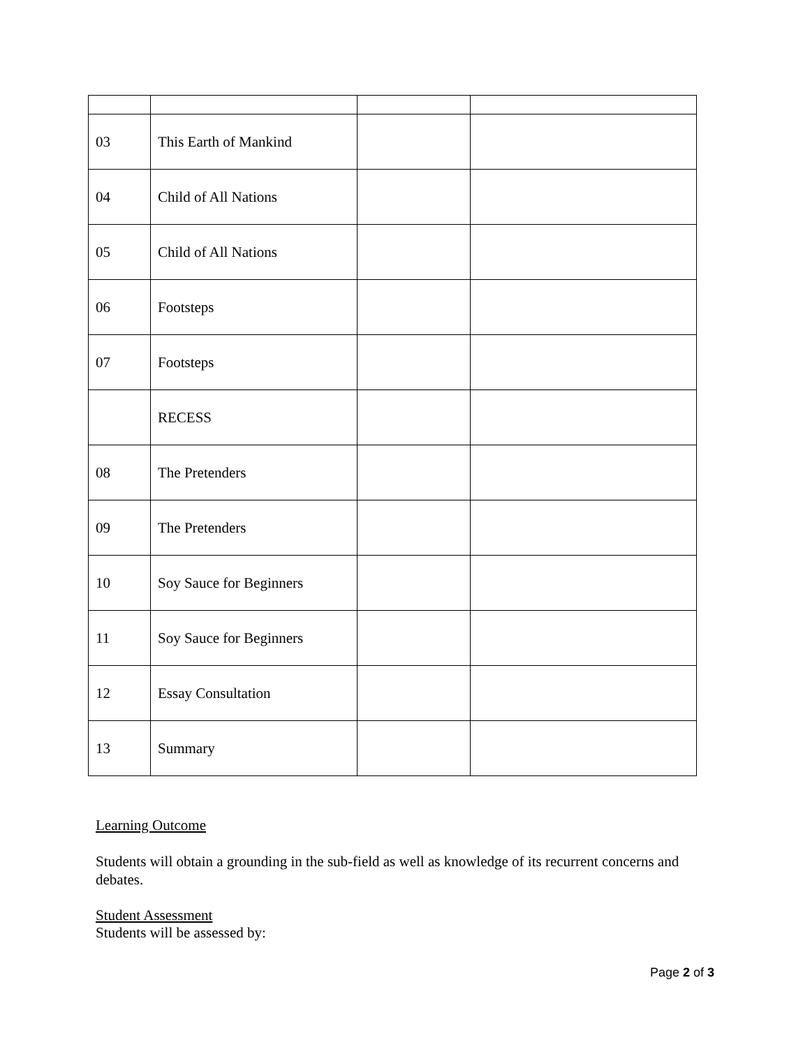| 03 | This Earth of Mankind | | |
| 04 | Child of All Nations | | |
| 05 | Child of All Nations | | |
| 06 | Footsteps | | |
| 07 | Footsteps | | |
| | RECESS | | |
| 08 | The Pretenders | | |
| 09 | The Pretenders | | |
| 10 | Soy Sauce for Beginners | | |
| 11 | Soy Sauce for Beginners | | |
| 12 | Essay Consultation | | |
| 13 | Summary | | |
Learning Outcome
Students will obtain a grounding in the sub-field as well as knowledge of its recurrent concerns and debates.
Student Assessment
Students will be assessed by:
Page 2 of 3